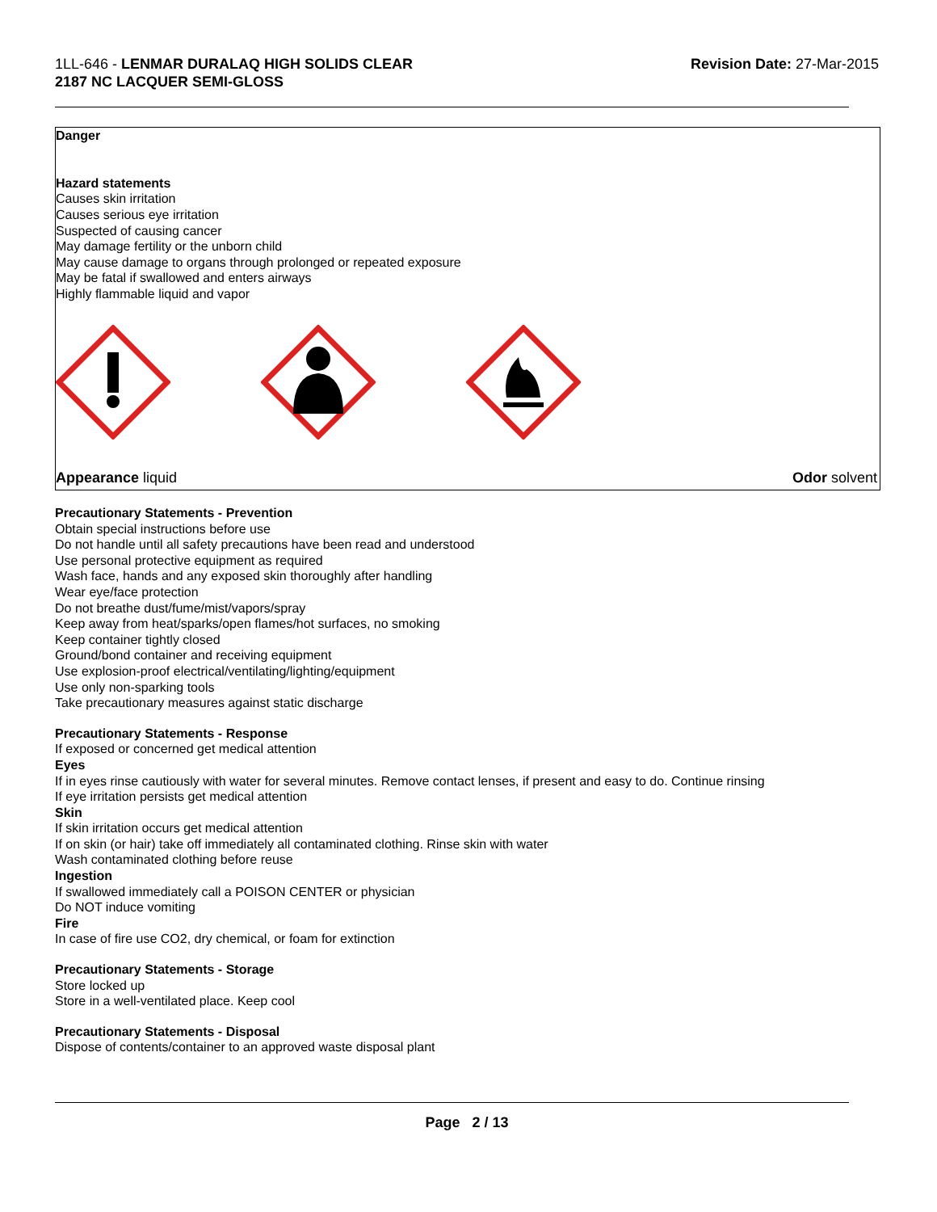1LL-646 - LENMAR DURALAQ HIGH SOLIDS CLEAR
2187 NC LACQUER SEMI-GLOSS
Revision Date: 27-Mar-2015
Danger
Hazard statements
Causes skin irritation
Causes serious eye irritation
Suspected of causing cancer
May damage fertility or the unborn child
May cause damage to organs through prolonged or repeated exposure
May be fatal if swallowed and enters airways
Highly flammable liquid and vapor
Appearance liquid Odor solvent
Precautionary Statements - Prevention
Obtain special instructions before use
Do not handle until all safety precautions have been read and understood
Use personal protective equipment as required
Wash face, hands and any exposed skin thoroughly after handling
Wear eye/face protection
Do not breathe dust/fume/mist/vapors/spray
Keep away from heat/sparks/open flames/hot surfaces, no smoking
Keep container tightly closed
Ground/bond container and receiving equipment
Use explosion-proof electrical/ventilating/lighting/equipment
Use only non-sparking tools
Take precautionary measures against static discharge
Precautionary Statements - Response
If exposed or concerned get medical attention
Eyes
If in eyes rinse cautiously with water for several minutes. Remove contact lenses, if present and easy to do. Continue rinsing
If eye irritation persists get medical attention
Skin
If skin irritation occurs get medical attention
If on skin (or hair) take off immediately all contaminated clothing. Rinse skin with water
Wash contaminated clothing before reuse
Ingestion
If swallowed immediately call a POISON CENTER or physician
Do NOT induce vomiting
Fire
In case of fire use CO2, dry chemical, or foam for extinction
Precautionary Statements - Storage
Store locked up
Store in a well-ventilated place. Keep cool
Precautionary Statements - Disposal
Dispose of contents/container to an approved waste disposal plant
Page 2 / 13